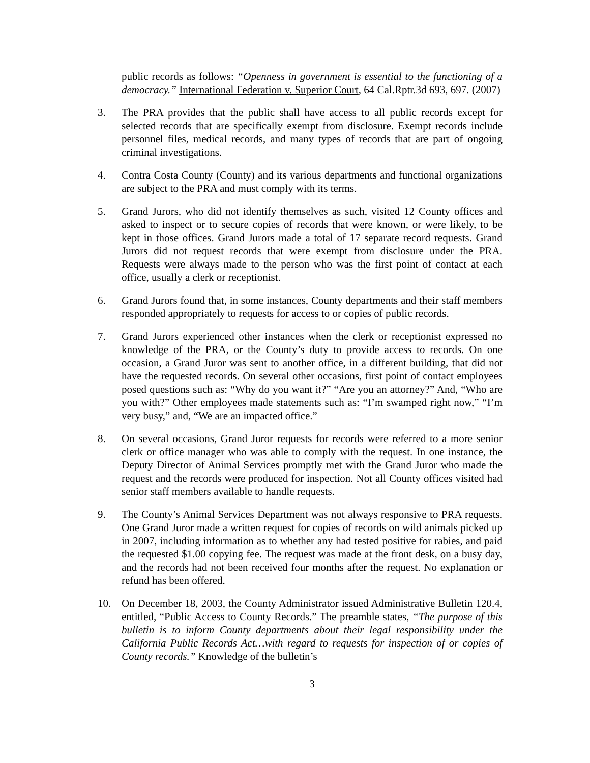public records as follows: “Openness in government is essential to the functioning of a democracy.” International Federation v. Superior Court, 64 Cal.Rptr.3d 693, 697. (2007)
3. The PRA provides that the public shall have access to all public records except for selected records that are specifically exempt from disclosure. Exempt records include personnel files, medical records, and many types of records that are part of ongoing criminal investigations.
4. Contra Costa County (County) and its various departments and functional organizations are subject to the PRA and must comply with its terms.
5. Grand Jurors, who did not identify themselves as such, visited 12 County offices and asked to inspect or to secure copies of records that were known, or were likely, to be kept in those offices. Grand Jurors made a total of 17 separate record requests. Grand Jurors did not request records that were exempt from disclosure under the PRA. Requests were always made to the person who was the first point of contact at each office, usually a clerk or receptionist.
6. Grand Jurors found that, in some instances, County departments and their staff members responded appropriately to requests for access to or copies of public records.
7. Grand Jurors experienced other instances when the clerk or receptionist expressed no knowledge of the PRA, or the County’s duty to provide access to records. On one occasion, a Grand Juror was sent to another office, in a different building, that did not have the requested records. On several other occasions, first point of contact employees posed questions such as: “Why do you want it?” “Are you an attorney?” And, “Who are you with?” Other employees made statements such as: “I’m swamped right now,” “I’m very busy,” and, “We are an impacted office.”
8. On several occasions, Grand Juror requests for records were referred to a more senior clerk or office manager who was able to comply with the request. In one instance, the Deputy Director of Animal Services promptly met with the Grand Juror who made the request and the records were produced for inspection. Not all County offices visited had senior staff members available to handle requests.
9. The County’s Animal Services Department was not always responsive to PRA requests. One Grand Juror made a written request for copies of records on wild animals picked up in 2007, including information as to whether any had tested positive for rabies, and paid the requested $1.00 copying fee. The request was made at the front desk, on a busy day, and the records had not been received four months after the request. No explanation or refund has been offered.
10. On December 18, 2003, the County Administrator issued Administrative Bulletin 120.4, entitled, “Public Access to County Records.” The preamble states, “The purpose of this bulletin is to inform County departments about their legal responsibility under the California Public Records Act…with regard to requests for inspection of or copies of County records.” Knowledge of the bulletin’s
3